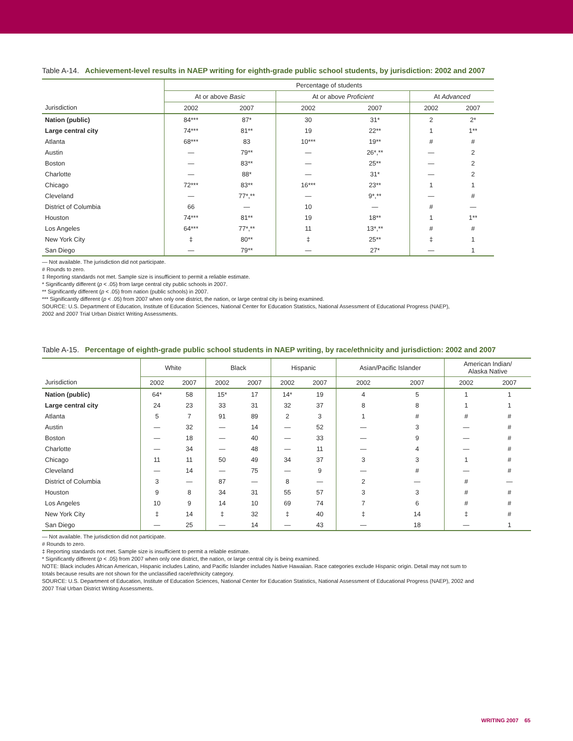Table A-14. Achievement-level results in NAEP writing for eighth-grade public school students, by jurisdiction: 2002 and 2007
| | Percentage of students | | | | | |
| --- | --- | --- | --- | --- | --- | --- |
| | At or above Basic | | At or above Proficient | | At Advanced | |
| Jurisdiction | 2002 | 2007 | 2002 | 2007 | 2002 | 2007 |
| Nation (public) | 84*** | 87* | 30 | 31* | 2 | 2* |
| Large central city | 74*** | 81** | 19 | 22** | 1 | 1** |
| Atlanta | 68*** | 83 | 10*** | 19** | # | # |
| Austin | — | 79** | — | 26*,** | — | 2 |
| Boston | — | 83** | — | 25** | — | 2 |
| Charlotte | — | 88* | — | 31* | — | 2 |
| Chicago | 72*** | 83** | 16*** | 23** | 1 | 1 |
| Cleveland | — | 77*,** | — | 9*,** | — | # |
| District of Columbia | 66 | — | 10 | — | # | — |
| Houston | 74*** | 81** | 19 | 18** | 1 | 1** |
| Los Angeles | 64*** | 77*,** | 11 | 13*,** | # | # |
| New York City | ‡ | 80** | ‡ | 25** | ‡ | 1 |
| San Diego | — | 79** | — | 27* | — | 1 |
— Not available. The jurisdiction did not participate.
# Rounds to zero.
‡ Reporting standards not met. Sample size is insufficient to permit a reliable estimate.
* Significantly different (p < .05) from large central city public schools in 2007.
** Significantly different (p < .05) from nation (public schools) in 2007.
*** Significantly different (p < .05) from 2007 when only one district, the nation, or large central city is being examined.
SOURCE: U.S. Department of Education, Institute of Education Sciences, National Center for Education Statistics, National Assessment of Educational Progress (NAEP),
2002 and 2007 Trial Urban District Writing Assessments.
Table A-15. Percentage of eighth-grade public school students in NAEP writing, by race/ethnicity and jurisdiction: 2002 and 2007
| | White | | Black | | Hispanic | | Asian/Pacific Islander | | American Indian/ Alaska Native | |
| --- | --- | --- | --- | --- | --- | --- | --- | --- | --- | --- |
| Jurisdiction | 2002 | 2007 | 2002 | 2007 | 2002 | 2007 | 2002 | 2007 | 2002 | 2007 |
| Nation (public) | 64* | 58 | 15* | 17 | 14* | 19 | 4 | 5 | 1 | 1 |
| Large central city | 24 | 23 | 33 | 31 | 32 | 37 | 8 | 8 | 1 | 1 |
| Atlanta | 5 | 7 | 91 | 89 | 2 | 3 | 1 | # | # | # |
| Austin | — | 32 | — | 14 | — | 52 | — | 3 | — | # |
| Boston | — | 18 | — | 40 | — | 33 | — | 9 | — | # |
| Charlotte | — | 34 | — | 48 | — | 11 | — | 4 | — | # |
| Chicago | 11 | 11 | 50 | 49 | 34 | 37 | 3 | 3 | 1 | # |
| Cleveland | — | 14 | — | 75 | — | 9 | — | # | — | # |
| District of Columbia | 3 | — | 87 | — | 8 | — | 2 | — | # | — |
| Houston | 9 | 8 | 34 | 31 | 55 | 57 | 3 | 3 | # | # |
| Los Angeles | 10 | 9 | 14 | 10 | 69 | 74 | 7 | 6 | # | # |
| New York City | ‡ | 14 | ‡ | 32 | ‡ | 40 | ‡ | 14 | ‡ | # |
| San Diego | — | 25 | — | 14 | — | 43 | — | 18 | — | 1 |
— Not available. The jurisdiction did not participate.
# Rounds to zero.
‡ Reporting standards not met. Sample size is insufficient to permit a reliable estimate.
* Significantly different (p < .05) from 2007 when only one district, the nation, or large central city is being examined.
NOTE: Black includes African American, Hispanic includes Latino, and Pacific Islander includes Native Hawaiian. Race categories exclude Hispanic origin. Detail may not sum to
totals because results are not shown for the unclassified race/ethnicity category.
SOURCE: U.S. Department of Education, Institute of Education Sciences, National Center for Education Statistics, National Assessment of Educational Progress (NAEP), 2002 and
2007 Trial Urban District Writing Assessments.
WRITING 2007 65